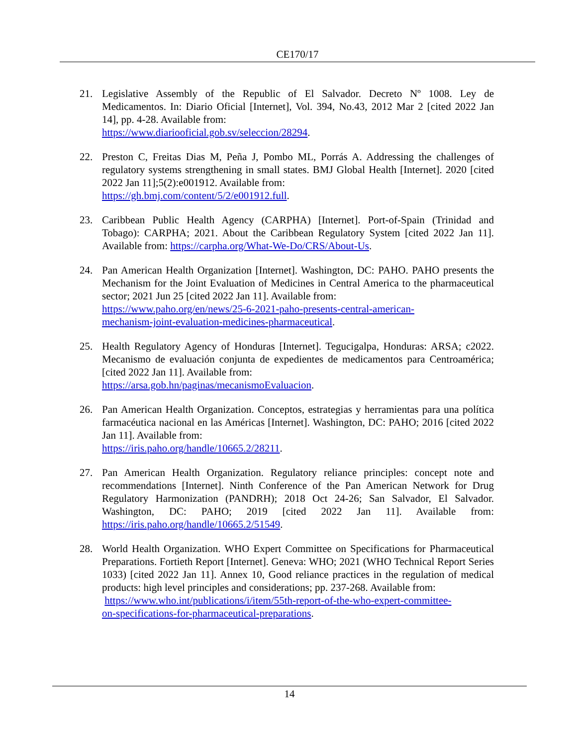CE170/17
21. Legislative Assembly of the Republic of El Salvador. Decreto Nº 1008. Ley de Medicamentos. In: Diario Oficial [Internet], Vol. 394, No.43, 2012 Mar 2 [cited 2022 Jan 14], pp. 4-28. Available from:
https://www.diariooficial.gob.sv/seleccion/28294.
22. Preston C, Freitas Dias M, Peña J, Pombo ML, Porrás A. Addressing the challenges of regulatory systems strengthening in small states. BMJ Global Health [Internet]. 2020 [cited 2022 Jan 11];5(2):e001912. Available from:
https://gh.bmj.com/content/5/2/e001912.full.
23. Caribbean Public Health Agency (CARPHA) [Internet]. Port-of-Spain (Trinidad and Tobago): CARPHA; 2021. About the Caribbean Regulatory System [cited 2022 Jan 11]. Available from: https://carpha.org/What-We-Do/CRS/About-Us.
24. Pan American Health Organization [Internet]. Washington, DC: PAHO. PAHO presents the Mechanism for the Joint Evaluation of Medicines in Central America to the pharmaceutical sector; 2021 Jun 25 [cited 2022 Jan 11]. Available from:
https://www.paho.org/en/news/25-6-2021-paho-presents-central-american-
mechanism-joint-evaluation-medicines-pharmaceutical.
25. Health Regulatory Agency of Honduras [Internet]. Tegucigalpa, Honduras: ARSA; c2022. Mecanismo de evaluación conjunta de expedientes de medicamentos para Centroamérica; [cited 2022 Jan 11]. Available from:
https://arsa.gob.hn/paginas/mecanismoEvaluacion.
26. Pan American Health Organization. Conceptos, estrategias y herramientas para una política farmacéutica nacional en las Américas [Internet]. Washington, DC: PAHO; 2016 [cited 2022 Jan 11]. Available from:
https://iris.paho.org/handle/10665.2/28211.
27. Pan American Health Organization. Regulatory reliance principles: concept note and recommendations [Internet]. Ninth Conference of the Pan American Network for Drug Regulatory Harmonization (PANDRH); 2018 Oct 24-26; San Salvador, El Salvador. Washington, DC: PAHO; 2019 [cited 2022 Jan 11]. Available from: https://iris.paho.org/handle/10665.2/51549.
28. World Health Organization. WHO Expert Committee on Specifications for Pharmaceutical Preparations. Fortieth Report [Internet]. Geneva: WHO; 2021 (WHO Technical Report Series 1033) [cited 2022 Jan 11]. Annex 10, Good reliance practices in the regulation of medical products: high level principles and considerations; pp. 237-268. Available from:
https://www.who.int/publications/i/item/55th-report-of-the-who-expert-committee-
on-specifications-for-pharmaceutical-preparations.
14